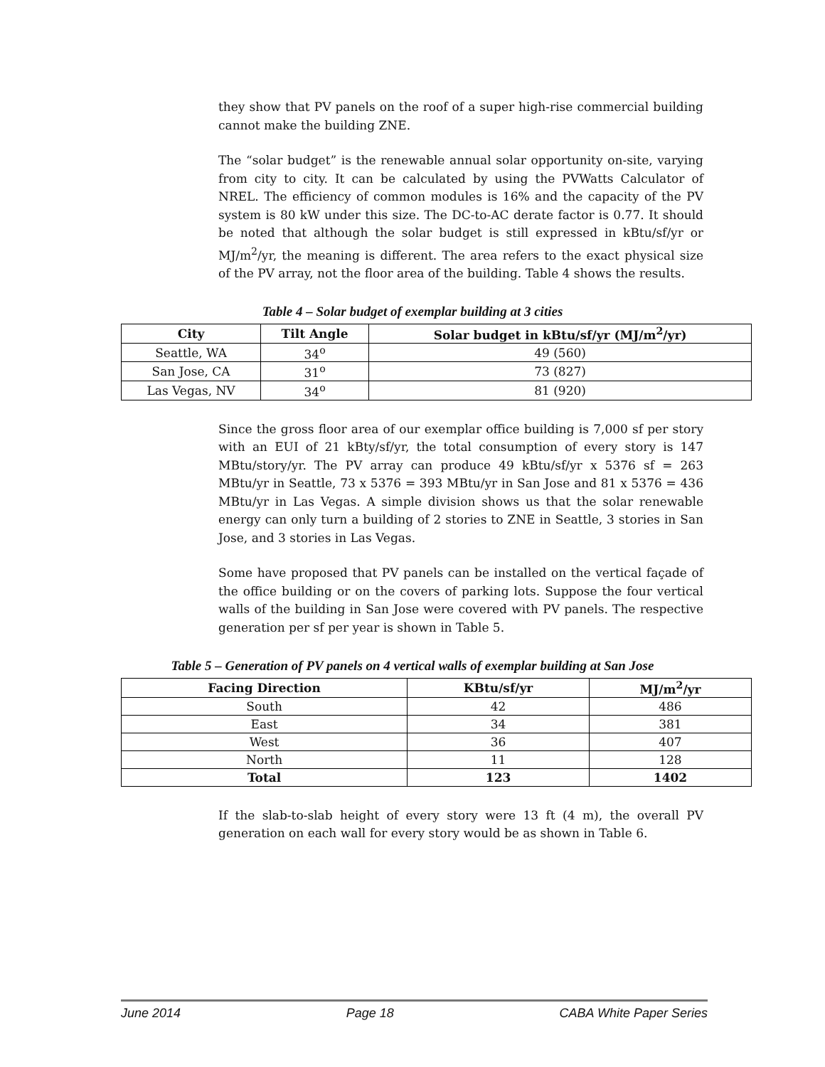they show that PV panels on the roof of a super high-rise commercial building cannot make the building ZNE.
The “solar budget” is the renewable annual solar opportunity on-site, varying from city to city. It can be calculated by using the PVWatts Calculator of NREL. The efficiency of common modules is 16% and the capacity of the PV system is 80 kW under this size. The DC-to-AC derate factor is 0.77. It should be noted that although the solar budget is still expressed in kBtu/sf/yr or MJ/m<sup>2</sup>/yr, the meaning is different. The area refers to the exact physical size of the PV array, not the floor area of the building. Table 4 shows the results.
Table 4 – Solar budget of exemplar building at 3 cities
| City | Tilt Angle | Solar budget in kBtu/sf/yr (MJ/m<sup>2</sup>/yr) |
| --- | --- | --- |
| Seattle, WA | 34<sup>o</sup> | 49 (560) |
| San Jose, CA | 31<sup>o</sup> | 73 (827) |
| Las Vegas, NV | 34<sup>o</sup> | 81 (920) |
Since the gross floor area of our exemplar office building is 7,000 sf per story with an EUI of 21 kBty/sf/yr, the total consumption of every story is 147 MBtu/story/yr. The PV array can produce 49 kBtu/sf/yr x 5376 sf = 263 MBtu/yr in Seattle, 73 x 5376 = 393 MBtu/yr in San Jose and 81 x 5376 = 436 MBtu/yr in Las Vegas. A simple division shows us that the solar renewable energy can only turn a building of 2 stories to ZNE in Seattle, 3 stories in San Jose, and 3 stories in Las Vegas.
Some have proposed that PV panels can be installed on the vertical façade of the office building or on the covers of parking lots. Suppose the four vertical walls of the building in San Jose were covered with PV panels. The respective generation per sf per year is shown in Table 5.
Table 5 – Generation of PV panels on 4 vertical walls of exemplar building at San Jose
| Facing Direction | KBtu/sf/yr | MJ/m<sup>2</sup>/yr |
| --- | --- | --- |
| South | 42 | 486 |
| East | 34 | 381 |
| West | 36 | 407 |
| North | 11 | 128 |
| Total | 123 | 1402 |
If the slab-to-slab height of every story were 13 ft (4 m), the overall PV generation on each wall for every story would be as shown in Table 6.
June 2014 Page 18 CABA White Paper Series